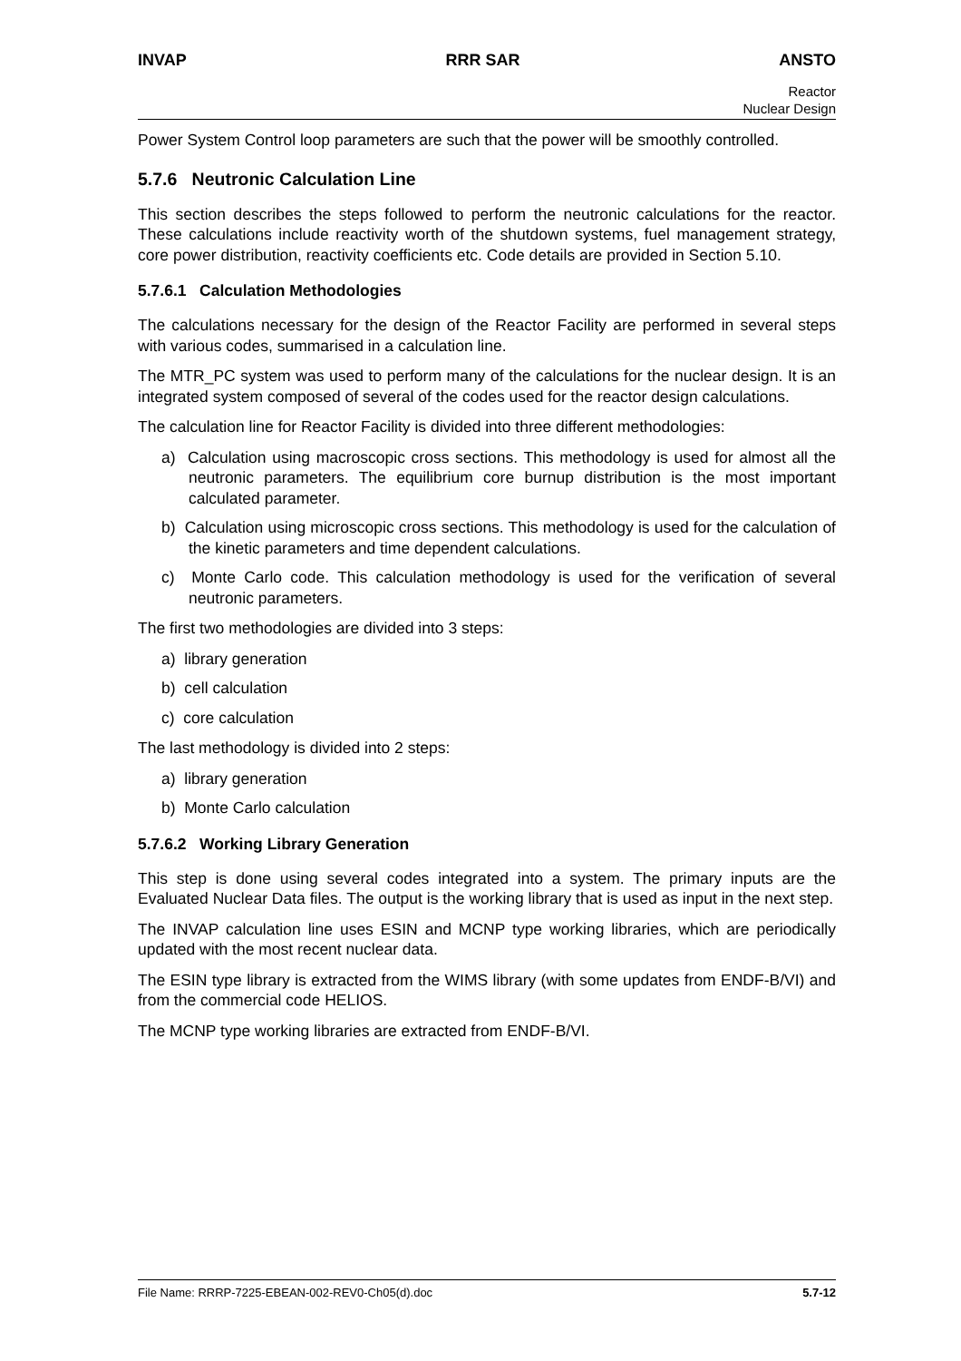INVAP RRR SAR ANSTO
Reactor
Nuclear Design
Power System Control loop parameters are such that the power will be smoothly controlled.
5.7.6 Neutronic Calculation Line
This section describes the steps followed to perform the neutronic calculations for the reactor. These calculations include reactivity worth of the shutdown systems, fuel management strategy, core power distribution, reactivity coefficients etc. Code details are provided in Section 5.10.
5.7.6.1 Calculation Methodologies
The calculations necessary for the design of the Reactor Facility are performed in several steps with various codes, summarised in a calculation line.
The MTR_PC system was used to perform many of the calculations for the nuclear design. It is an integrated system composed of several of the codes used for the reactor design calculations.
The calculation line for Reactor Facility is divided into three different methodologies:
a) Calculation using macroscopic cross sections. This methodology is used for almost all the neutronic parameters. The equilibrium core burnup distribution is the most important calculated parameter.
b) Calculation using microscopic cross sections. This methodology is used for the calculation of the kinetic parameters and time dependent calculations.
c) Monte Carlo code. This calculation methodology is used for the verification of several neutronic parameters.
The first two methodologies are divided into 3 steps:
a) library generation
b) cell calculation
c) core calculation
The last methodology is divided into 2 steps:
a) library generation
b) Monte Carlo calculation
5.7.6.2 Working Library Generation
This step is done using several codes integrated into a system. The primary inputs are the Evaluated Nuclear Data files. The output is the working library that is used as input in the next step.
The INVAP calculation line uses ESIN and MCNP type working libraries, which are periodically updated with the most recent nuclear data.
The ESIN type library is extracted from the WIMS library (with some updates from ENDF-B/VI) and from the commercial code HELIOS.
The MCNP type working libraries are extracted from ENDF-B/VI.
File Name: RRRP-7225-EBEAN-002-REV0-Ch05(d).doc 5.7-12